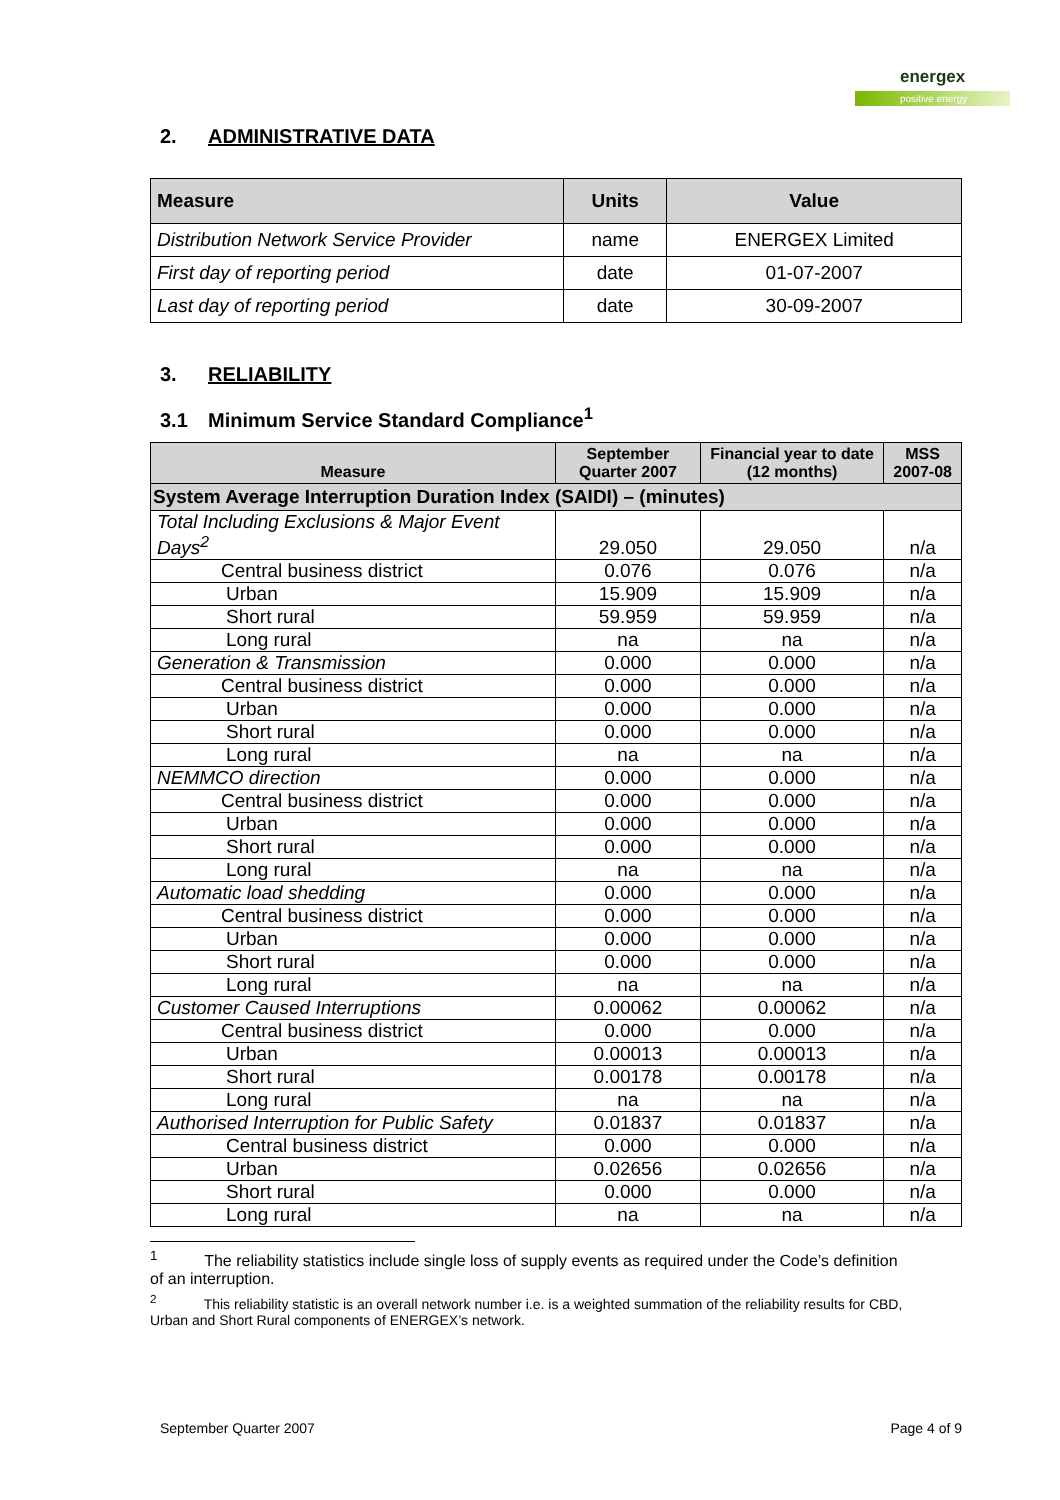energex
positive energy
2. ADMINISTRATIVE DATA
| Measure | Units | Value |
| --- | --- | --- |
| Distribution Network Service Provider | name | ENERGEX Limited |
| First day of reporting period | date | 01-07-2007 |
| Last day of reporting period | date | 30-09-2007 |
3. RELIABILITY
3.1 Minimum Service Standard Compliance<sup>1</sup>
| Measure | September Quarter 2007 | Financial year to date (12 months) | MSS 2007-08 |
| --- | --- | --- | --- |
| System Average Interruption Duration Index (SAIDI) – (minutes) | | | |
| Total Including Exclusions & Major Event Days<sup>2</sup> | 29.050 | 29.050 | n/a |
| Central business district | 0.076 | 0.076 | n/a |
| Urban | 15.909 | 15.909 | n/a |
| Short rural | 59.959 | 59.959 | n/a |
| Long rural | na | na | n/a |
| Generation & Transmission | 0.000 | 0.000 | n/a |
| Central business district | 0.000 | 0.000 | n/a |
| Urban | 0.000 | 0.000 | n/a |
| Short rural | 0.000 | 0.000 | n/a |
| Long rural | na | na | n/a |
| NEMMCO direction | 0.000 | 0.000 | n/a |
| Central business district | 0.000 | 0.000 | n/a |
| Urban | 0.000 | 0.000 | n/a |
| Short rural | 0.000 | 0.000 | n/a |
| Long rural | na | na | n/a |
| Automatic load shedding | 0.000 | 0.000 | n/a |
| Central business district | 0.000 | 0.000 | n/a |
| Urban | 0.000 | 0.000 | n/a |
| Short rural | 0.000 | 0.000 | n/a |
| Long rural | na | na | n/a |
| Customer Caused Interruptions | 0.00062 | 0.00062 | n/a |
| Central business district | 0.000 | 0.000 | n/a |
| Urban | 0.00013 | 0.00013 | n/a |
| Short rural | 0.00178 | 0.00178 | n/a |
| Long rural | na | na | n/a |
| Authorised Interruption for Public Safety | 0.01837 | 0.01837 | n/a |
| Central business district | 0.000 | 0.000 | n/a |
| Urban | 0.02656 | 0.02656 | n/a |
| Short rural | 0.000 | 0.000 | n/a |
| Long rural | na | na | n/a |
<sup>1</sup> The reliability statistics include single loss of supply events as required under the Code’s definition of an interruption.
<sup>2</sup> This reliability statistic is an overall network number i.e. is a weighted summation of the reliability results for CBD, Urban and Short Rural components of ENERGEX’s network.
September Quarter 2007 Page 4 of 9